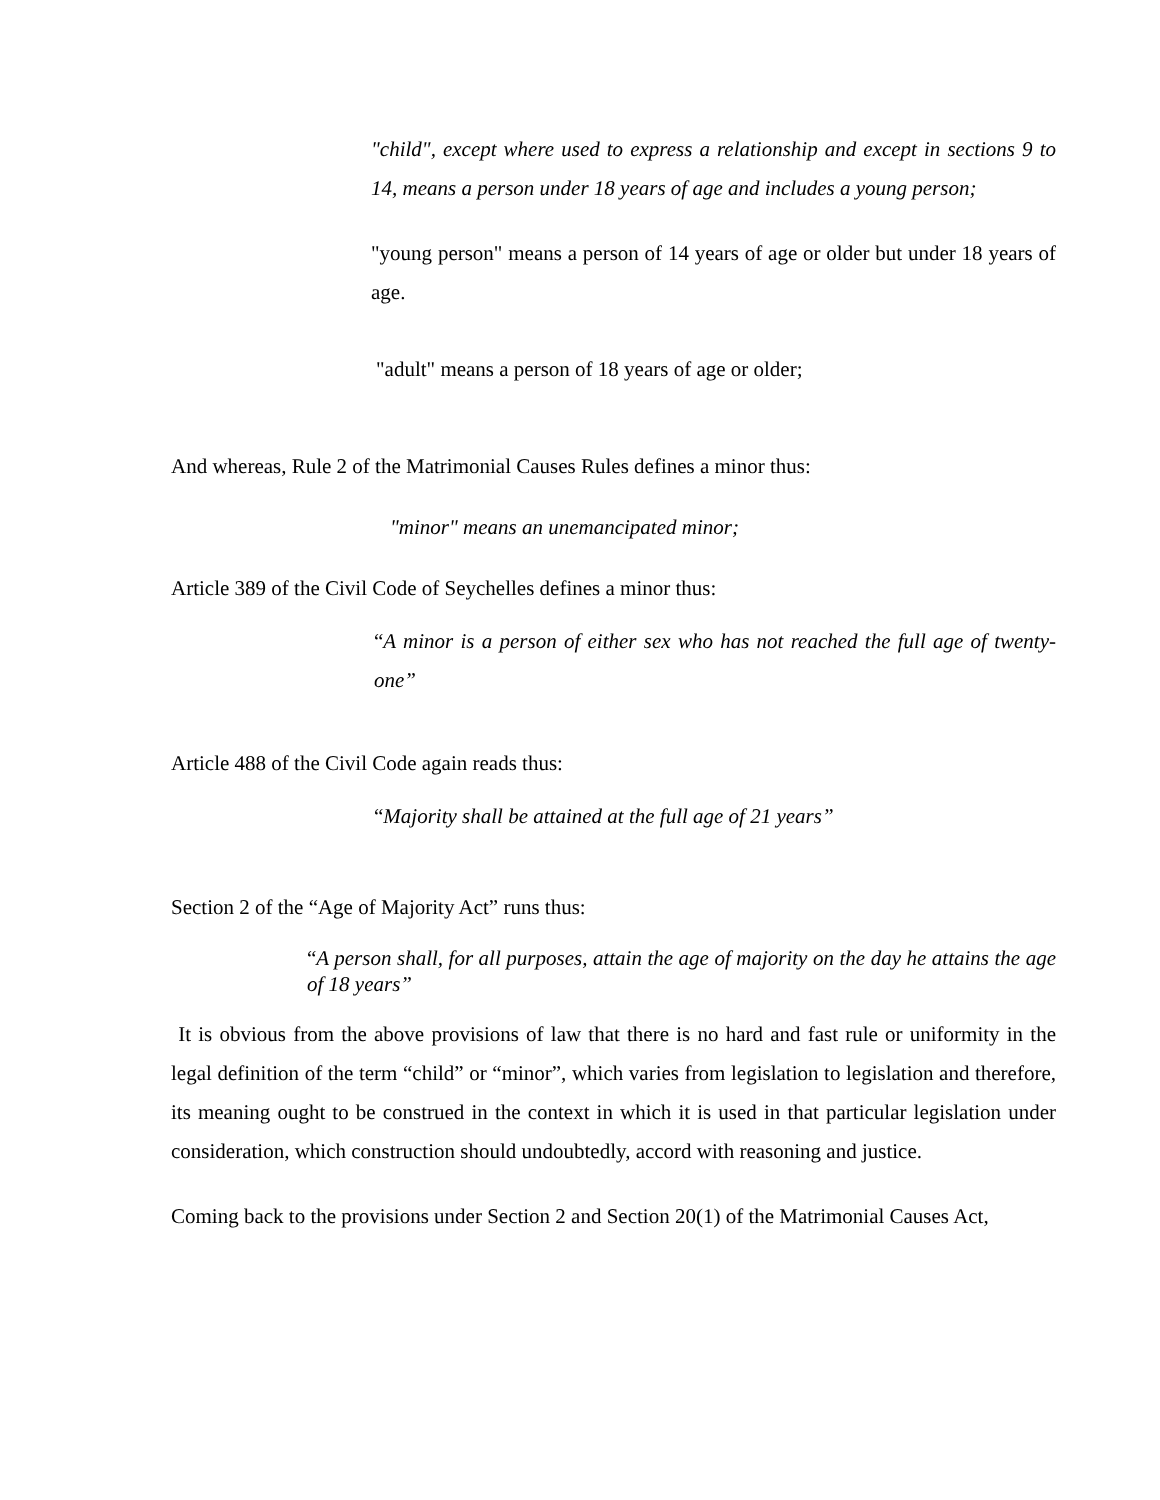"child", except where used to express a relationship and except in sections 9 to 14, means a person under 18 years of age and includes a young person;
"young person" means a person of 14 years of age or older but under 18 years of age.
"adult" means a person of 18 years of age or older;
And whereas, Rule 2 of the Matrimonial Causes Rules defines a minor thus:
"minor" means an unemancipated minor;
Article 389 of the Civil Code of Seychelles defines a minor thus:
“A minor is a person of either sex who has not reached the full age of twenty-one”
Article 488 of the Civil Code again reads thus:
“Majority shall be attained at the full age of 21 years”
Section 2 of the “Age of Majority Act” runs thus:
“A person shall, for all purposes, attain the age of majority on the day he attains the age of 18 years”
It is obvious from the above provisions of law that there is no hard and fast rule or uniformity in the legal definition of the term “child” or “minor”, which varies from legislation to legislation and therefore, its meaning ought to be construed in the context in which it is used in that particular legislation under consideration, which construction should undoubtedly, accord with reasoning and justice.
Coming back to the provisions under Section 2 and Section 20(1) of the Matrimonial Causes Act,